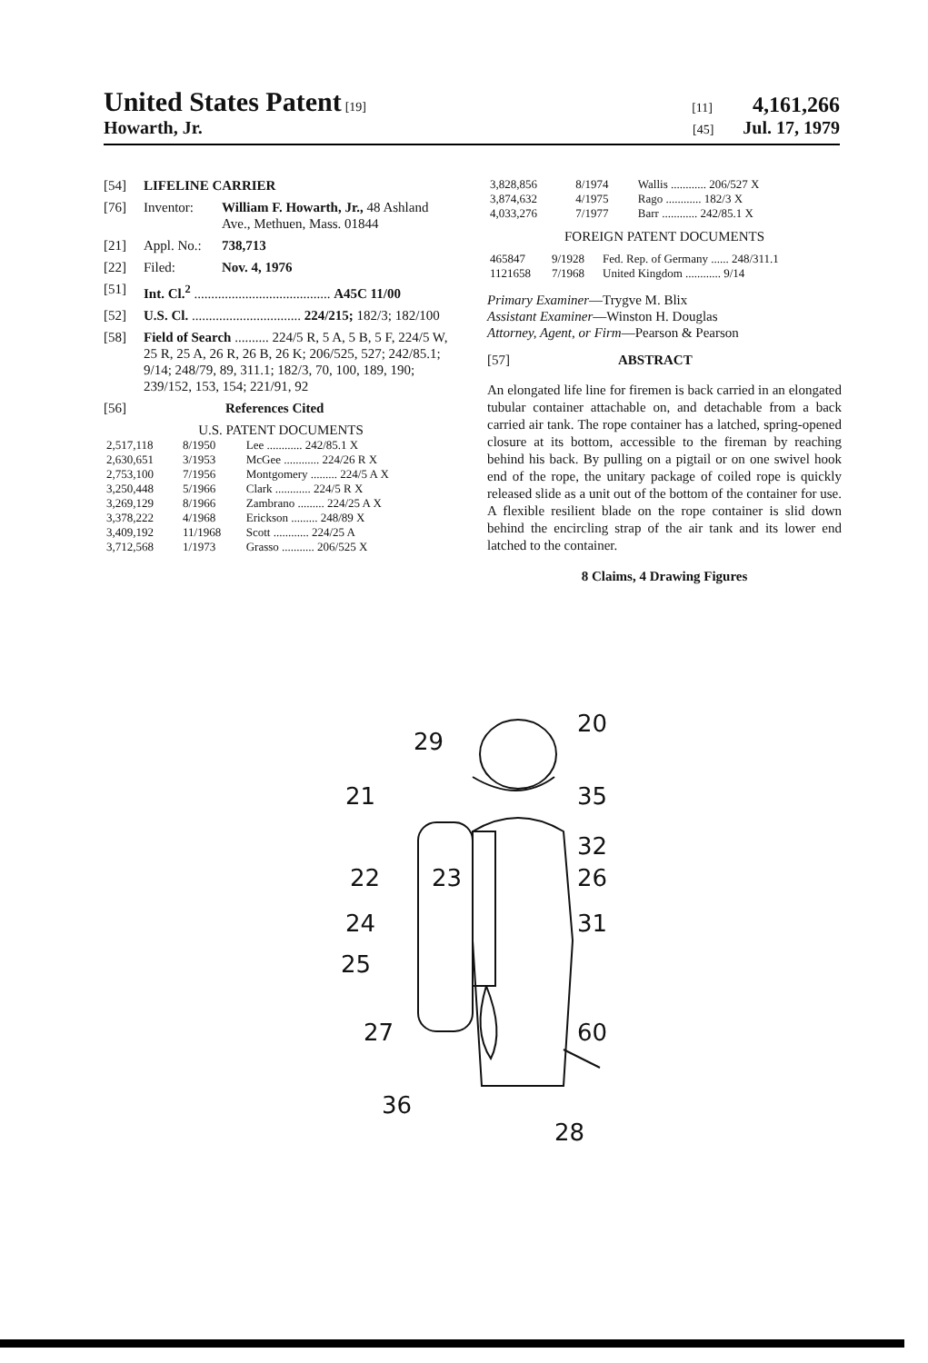United States Patent [19] [11] 4,161,266
Howarth, Jr. [45] Jul. 17, 1979
[54] LIFELINE CARRIER
[76] Inventor: William F. Howarth, Jr., 48 Ashland Ave., Methuen, Mass. 01844
[21] Appl. No.: 738,713
[22] Filed: Nov. 4, 1976
[51] Int. Cl.<sup>2</sup> ........................................ A45C 11/00
[52] U.S. Cl. ................................ 224/215; 182/3; 182/100
[58] Field of Search .......... 224/5 R, 5 A, 5 B, 5 F, 224/5 W, 25 R, 25 A, 26 R, 26 B, 26 K; 206/525, 527; 242/85.1; 9/14; 248/79, 89, 311.1; 182/3, 70, 100, 189, 190; 239/152, 153, 154; 221/91, 92
[56] References Cited
U.S. PATENT DOCUMENTS
| 2,517,118 | 8/1950 | Lee ............ 242/85.1 X |
| 2,630,651 | 3/1953 | McGee ............ 224/26 R X |
| 2,753,100 | 7/1956 | Montgomery ......... 224/5 A X |
| 3,250,448 | 5/1966 | Clark ............ 224/5 R X |
| 3,269,129 | 8/1966 | Zambrano ......... 224/25 A X |
| 3,378,222 | 4/1968 | Erickson ......... 248/89 X |
| 3,409,192 | 11/1968 | Scott ............ 224/25 A |
| 3,712,568 | 1/1973 | Grasso ........... 206/525 X |
| 3,828,856 | 8/1974 | Wallis ............ 206/527 X |
| 3,874,632 | 4/1975 | Rago ............ 182/3 X |
| 4,033,276 | 7/1977 | Barr ............ 242/85.1 X |
FOREIGN PATENT DOCUMENTS
| 465847 | 9/1928 | Fed. Rep. of Germany ...... 248/311.1 |
| 1121658 | 7/1968 | United Kingdom ............ 9/14 |
Primary Examiner—Trygve M. Blix
Assistant Examiner—Winston H. Douglas
Attorney, Agent, or Firm—Pearson & Pearson
[57] ABSTRACT
An elongated life line for firemen is back carried in an elongated tubular container attachable on, and detachable from a back carried air tank. The rope container has a latched, spring-opened closure at its bottom, accessible to the fireman by reaching behind his back. By pulling on a pigtail or on one swivel hook end of the rope, the unitary package of coiled rope is quickly released slide as a unit out of the bottom of the container for use. A flexible resilient blade on the rope container is slid down behind the encircling strap of the air tank and its lower end latched to the container.
8 Claims, 4 Drawing Figures
20
29
21
35
32
22
23
26
24
31
25
27
60
36
28